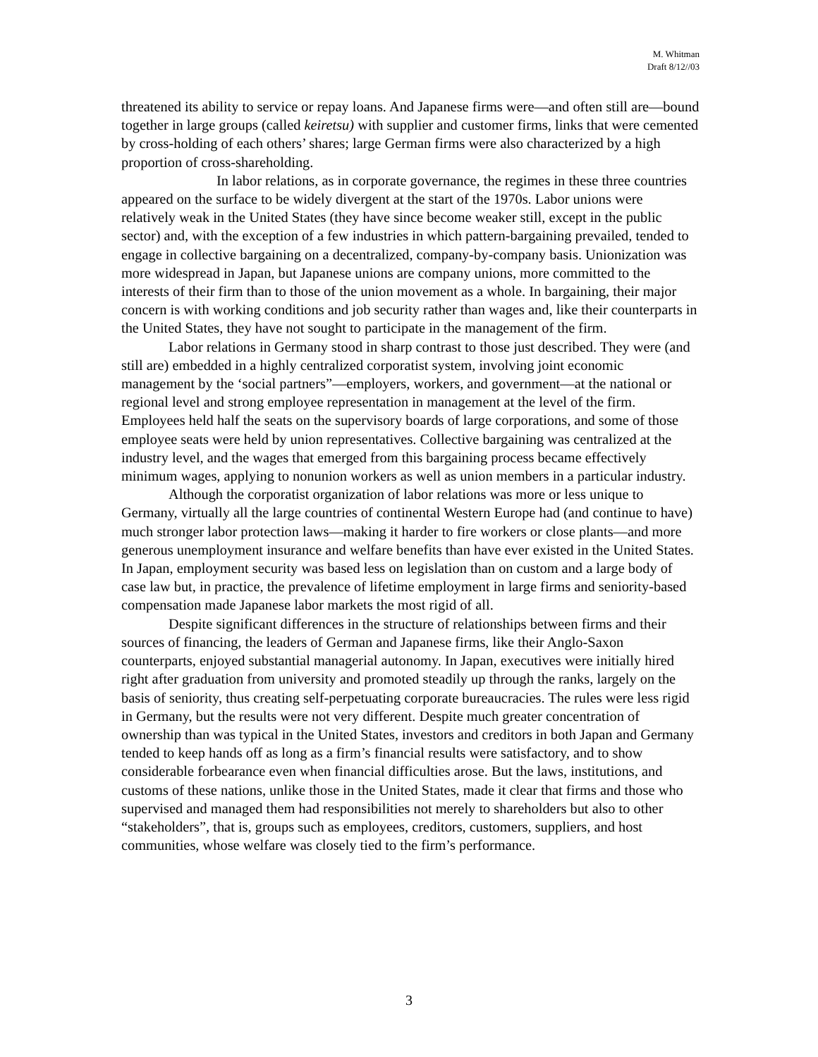M. Whitman
Draft 8/12//03
threatened its ability to service or repay loans. And Japanese firms were—and often still are—bound together in large groups (called keiretsu) with supplier and customer firms, links that were cemented by cross-holding of each others’ shares; large German firms were also characterized by a high proportion of cross-shareholding.
In labor relations, as in corporate governance, the regimes in these three countries appeared on the surface to be widely divergent at the start of the 1970s. Labor unions were relatively weak in the United States (they have since become weaker still, except in the public sector) and, with the exception of a few industries in which pattern-bargaining prevailed, tended to engage in collective bargaining on a decentralized, company-by-company basis. Unionization was more widespread in Japan, but Japanese unions are company unions, more committed to the interests of their firm than to those of the union movement as a whole. In bargaining, their major concern is with working conditions and job security rather than wages and, like their counterparts in the United States, they have not sought to participate in the management of the firm.
Labor relations in Germany stood in sharp contrast to those just described. They were (and still are) embedded in a highly centralized corporatist system, involving joint economic management by the ‘social partners”—employers, workers, and government—at the national or regional level and strong employee representation in management at the level of the firm. Employees held half the seats on the supervisory boards of large corporations, and some of those employee seats were held by union representatives. Collective bargaining was centralized at the industry level, and the wages that emerged from this bargaining process became effectively minimum wages, applying to nonunion workers as well as union members in a particular industry.
Although the corporatist organization of labor relations was more or less unique to Germany, virtually all the large countries of continental Western Europe had (and continue to have) much stronger labor protection laws—making it harder to fire workers or close plants—and more generous unemployment insurance and welfare benefits than have ever existed in the United States. In Japan, employment security was based less on legislation than on custom and a large body of case law but, in practice, the prevalence of lifetime employment in large firms and seniority-based compensation made Japanese labor markets the most rigid of all.
Despite significant differences in the structure of relationships between firms and their sources of financing, the leaders of German and Japanese firms, like their Anglo-Saxon counterparts, enjoyed substantial managerial autonomy. In Japan, executives were initially hired right after graduation from university and promoted steadily up through the ranks, largely on the basis of seniority, thus creating self-perpetuating corporate bureaucracies. The rules were less rigid in Germany, but the results were not very different. Despite much greater concentration of ownership than was typical in the United States, investors and creditors in both Japan and Germany tended to keep hands off as long as a firm’s financial results were satisfactory, and to show considerable forbearance even when financial difficulties arose. But the laws, institutions, and customs of these nations, unlike those in the United States, made it clear that firms and those who supervised and managed them had responsibilities not merely to shareholders but also to other “stakeholders”, that is, groups such as employees, creditors, customers, suppliers, and host communities, whose welfare was closely tied to the firm’s performance.
3